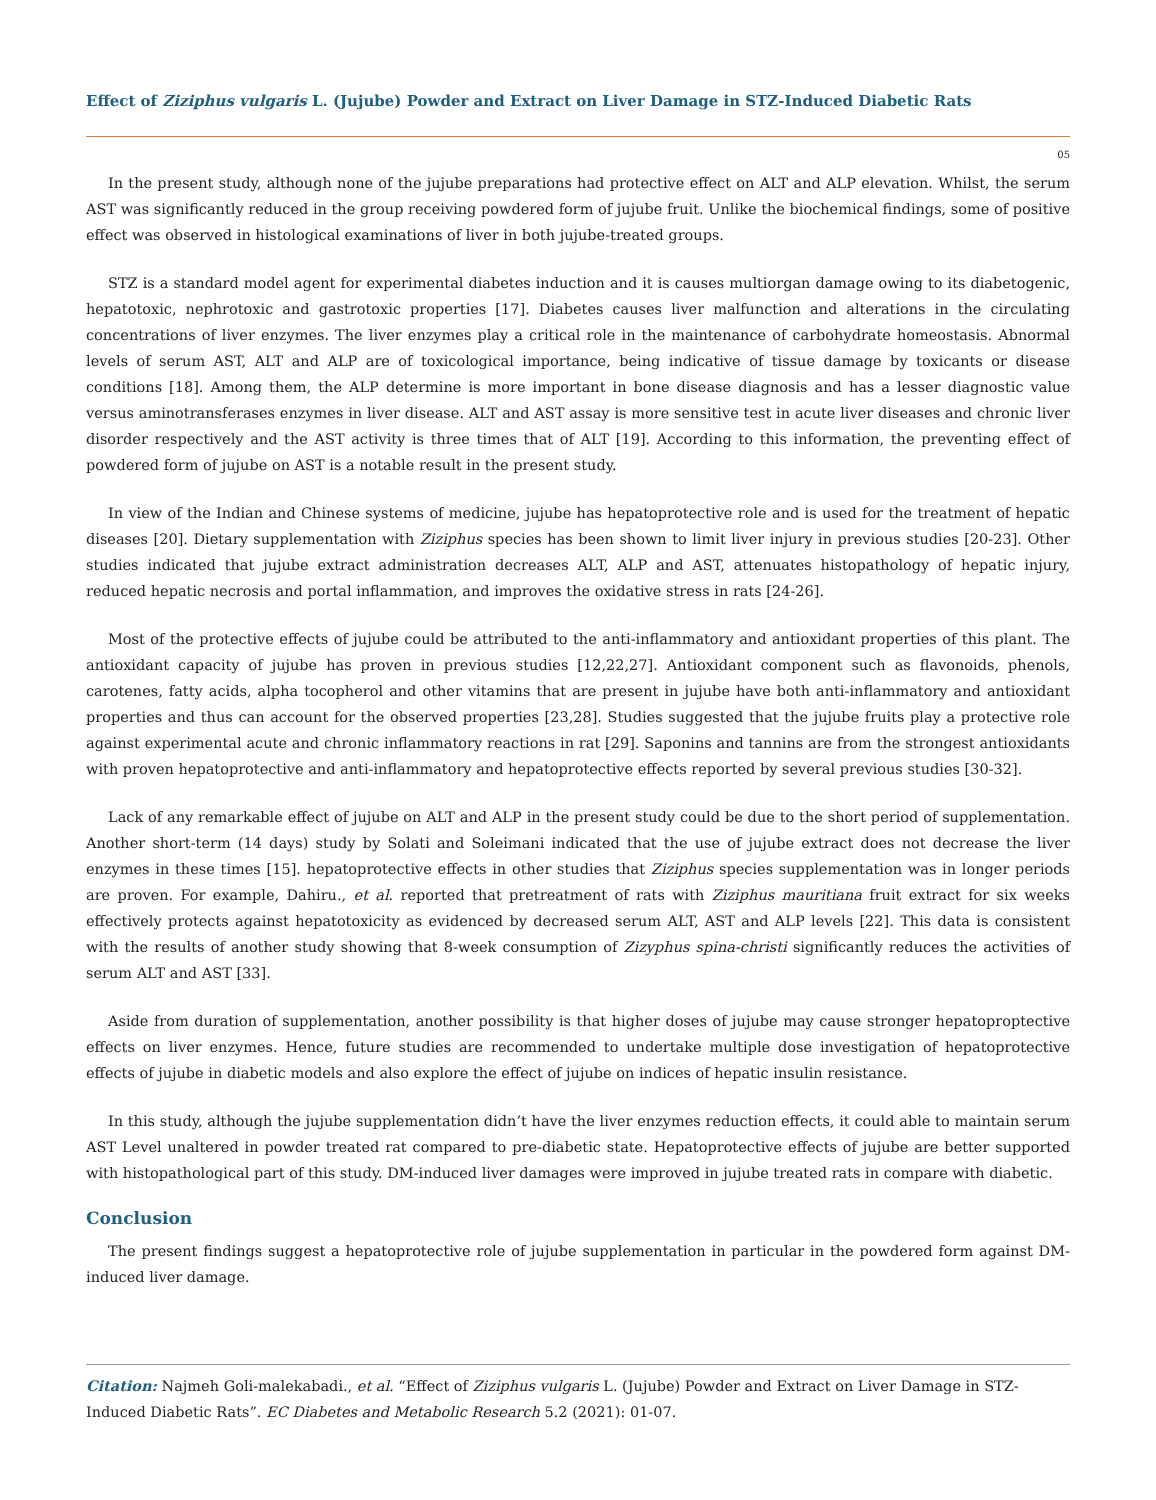Effect of Ziziphus vulgaris L. (Jujube) Powder and Extract on Liver Damage in STZ-Induced Diabetic Rats
05
In the present study, although none of the jujube preparations had protective effect on ALT and ALP elevation. Whilst, the serum AST was significantly reduced in the group receiving powdered form of jujube fruit. Unlike the biochemical findings, some of positive effect was observed in histological examinations of liver in both jujube-treated groups.
STZ is a standard model agent for experimental diabetes induction and it is causes multiorgan damage owing to its diabetogenic, hepatotoxic, nephrotoxic and gastrotoxic properties [17]. Diabetes causes liver malfunction and alterations in the circulating concentrations of liver enzymes. The liver enzymes play a critical role in the maintenance of carbohydrate homeostasis. Abnormal levels of serum AST, ALT and ALP are of toxicological importance, being indicative of tissue damage by toxicants or disease conditions [18]. Among them, the ALP determine is more important in bone disease diagnosis and has a lesser diagnostic value versus aminotransferases enzymes in liver disease. ALT and AST assay is more sensitive test in acute liver diseases and chronic liver disorder respectively and the AST activity is three times that of ALT [19]. According to this information, the preventing effect of powdered form of jujube on AST is a notable result in the present study.
In view of the Indian and Chinese systems of medicine, jujube has hepatoprotective role and is used for the treatment of hepatic diseases [20]. Dietary supplementation with Ziziphus species has been shown to limit liver injury in previous studies [20-23]. Other studies indicated that jujube extract administration decreases ALT, ALP and AST, attenuates histopathology of hepatic injury, reduced hepatic necrosis and portal inflammation, and improves the oxidative stress in rats [24-26].
Most of the protective effects of jujube could be attributed to the anti-inflammatory and antioxidant properties of this plant. The antioxidant capacity of jujube has proven in previous studies [12,22,27]. Antioxidant component such as flavonoids, phenols, carotenes, fatty acids, alpha tocopherol and other vitamins that are present in jujube have both anti-inflammatory and antioxidant properties and thus can account for the observed properties [23,28]. Studies suggested that the jujube fruits play a protective role against experimental acute and chronic inflammatory reactions in rat [29]. Saponins and tannins are from the strongest antioxidants with proven hepatoprotective and anti-inflammatory and hepatoprotective effects reported by several previous studies [30-32].
Lack of any remarkable effect of jujube on ALT and ALP in the present study could be due to the short period of supplementation. Another short-term (14 days) study by Solati and Soleimani indicated that the use of jujube extract does not decrease the liver enzymes in these times [15]. hepatoprotective effects in other studies that Ziziphus species supplementation was in longer periods are proven. For example, Dahiru., et al. reported that pretreatment of rats with Ziziphus mauritiana fruit extract for six weeks effectively protects against hepatotoxicity as evidenced by decreased serum ALT, AST and ALP levels [22]. This data is consistent with the results of another study showing that 8-week consumption of Zizyphus spina-christi significantly reduces the activities of serum ALT and AST [33].
Aside from duration of supplementation, another possibility is that higher doses of jujube may cause stronger hepatoproptective effects on liver enzymes. Hence, future studies are recommended to undertake multiple dose investigation of hepatoprotective effects of jujube in diabetic models and also explore the effect of jujube on indices of hepatic insulin resistance.
In this study, although the jujube supplementation didn’t have the liver enzymes reduction effects, it could able to maintain serum AST Level unaltered in powder treated rat compared to pre-diabetic state. Hepatoprotective effects of jujube are better supported with histopathological part of this study. DM-induced liver damages were improved in jujube treated rats in compare with diabetic.
Conclusion
The present findings suggest a hepatoprotective role of jujube supplementation in particular in the powdered form against DM-induced liver damage.
Citation: Najmeh Goli-malekabadi., et al. “Effect of Ziziphus vulgaris L. (Jujube) Powder and Extract on Liver Damage in STZ-Induced Diabetic Rats”. EC Diabetes and Metabolic Research 5.2 (2021): 01-07.